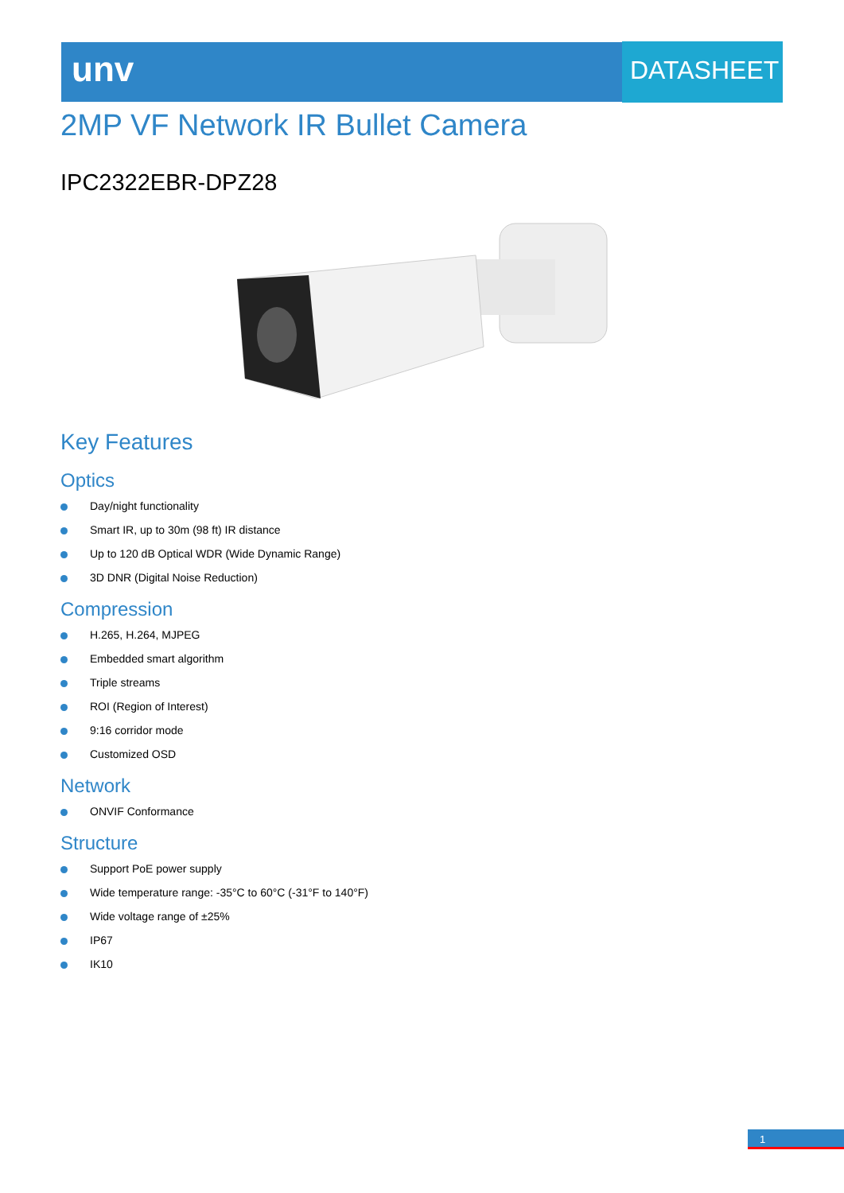unv DATASHEET
2MP VF Network IR Bullet Camera
IPC2322EBR-DPZ28
Key Features
Optics
Day/night functionality
Smart IR, up to 30m (98 ft) IR distance
Up to 120 dB Optical WDR (Wide Dynamic Range)
3D DNR (Digital Noise Reduction)
Compression
H.265, H.264, MJPEG
Embedded smart algorithm
Triple streams
ROI (Region of Interest)
9:16 corridor mode
Customized OSD
Network
ONVIF Conformance
Structure
Support PoE power supply
Wide temperature range: -35°C to 60°C (-31°F to 140°F)
Wide voltage range of ±25%
IP67
IK10
1